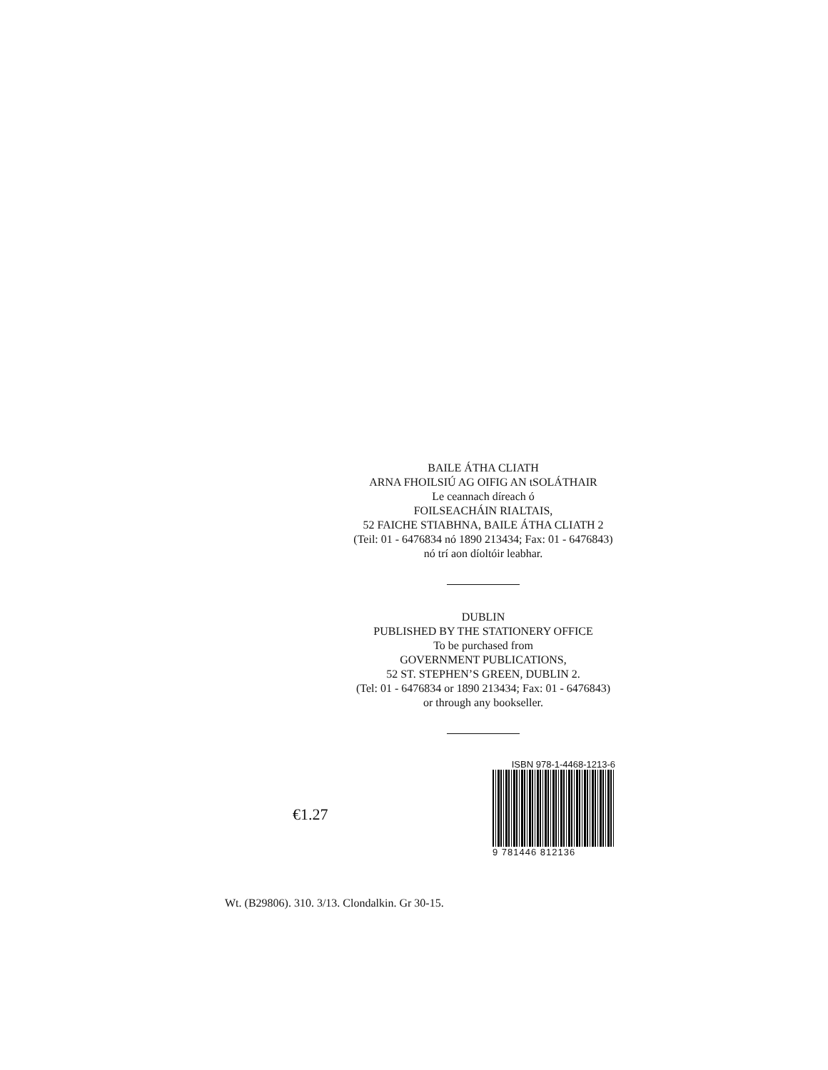BAILE ÁTHA CLIATH
ARNA FHOILSIÚ AG OIFIG AN tSOLÁTHAIR
Le ceannach díreach ó
FOILSEACHÁIN RIALTAIS,
52 FAICHE STIABHNA, BAILE ÁTHA CLIATH 2
(Teil: 01 - 6476834 nó 1890 213434; Fax: 01 - 6476843)
nó trí aon díoltóir leabhar.
DUBLIN
PUBLISHED BY THE STATIONERY OFFICE
To be purchased from
GOVERNMENT PUBLICATIONS,
52 ST. STEPHEN’S GREEN, DUBLIN 2.
(Tel: 01 - 6476834 or 1890 213434; Fax: 01 - 6476843)
or through any bookseller.
€1.27
ISBN 978-1-4468-1213-6
9 781446 812136
Wt. (B29806). 310. 3/13. Clondalkin. Gr 30-15.